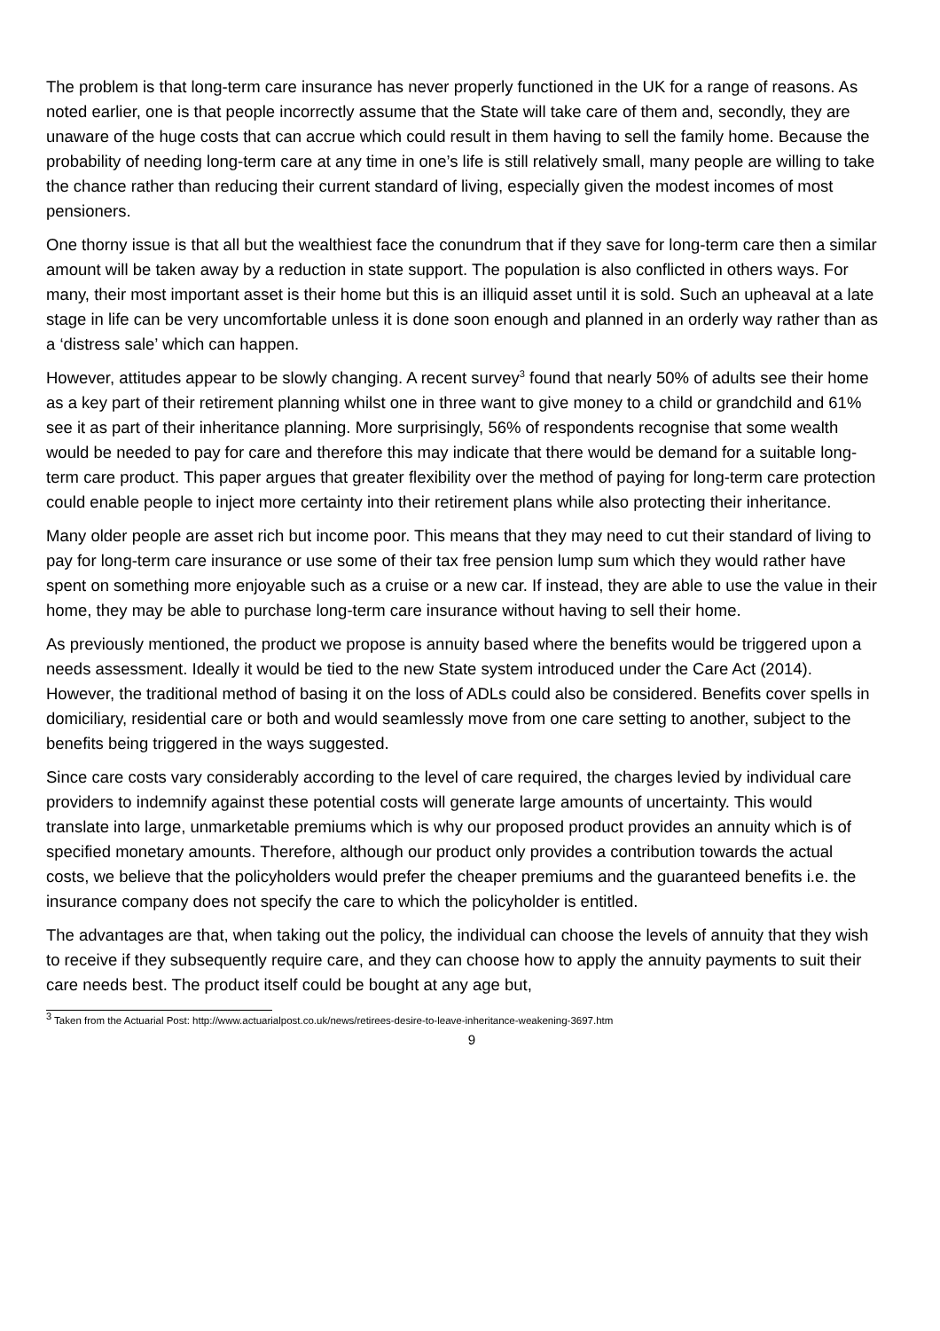The problem is that long-term care insurance has never properly functioned in the UK for a range of reasons. As noted earlier, one is that people incorrectly assume that the State will take care of them and, secondly, they are unaware of the huge costs that can accrue which could result in them having to sell the family home. Because the probability of needing long-term care at any time in one’s life is still relatively small, many people are willing to take the chance rather than reducing their current standard of living, especially given the modest incomes of most pensioners.
One thorny issue is that all but the wealthiest face the conundrum that if they save for long-term care then a similar amount will be taken away by a reduction in state support. The population is also conflicted in others ways. For many, their most important asset is their home but this is an illiquid asset until it is sold. Such an upheaval at a late stage in life can be very uncomfortable unless it is done soon enough and planned in an orderly way rather than as a ‘distress sale’ which can happen.
However, attitudes appear to be slowly changing. A recent survey<sup>3</sup> found that nearly 50% of adults see their home as a key part of their retirement planning whilst one in three want to give money to a child or grandchild and 61% see it as part of their inheritance planning. More surprisingly, 56% of respondents recognise that some wealth would be needed to pay for care and therefore this may indicate that there would be demand for a suitable long-term care product. This paper argues that greater flexibility over the method of paying for long-term care protection could enable people to inject more certainty into their retirement plans while also protecting their inheritance.
Many older people are asset rich but income poor. This means that they may need to cut their standard of living to pay for long-term care insurance or use some of their tax free pension lump sum which they would rather have spent on something more enjoyable such as a cruise or a new car. If instead, they are able to use the value in their home, they may be able to purchase long-term care insurance without having to sell their home.
As previously mentioned, the product we propose is annuity based where the benefits would be triggered upon a needs assessment. Ideally it would be tied to the new State system introduced under the Care Act (2014). However, the traditional method of basing it on the loss of ADLs could also be considered. Benefits cover spells in domiciliary, residential care or both and would seamlessly move from one care setting to another, subject to the benefits being triggered in the ways suggested.
Since care costs vary considerably according to the level of care required, the charges levied by individual care providers to indemnify against these potential costs will generate large amounts of uncertainty. This would translate into large, unmarketable premiums which is why our proposed product provides an annuity which is of specified monetary amounts. Therefore, although our product only provides a contribution towards the actual costs, we believe that the policyholders would prefer the cheaper premiums and the guaranteed benefits i.e. the insurance company does not specify the care to which the policyholder is entitled.
The advantages are that, when taking out the policy, the individual can choose the levels of annuity that they wish to receive if they subsequently require care, and they can choose how to apply the annuity payments to suit their care needs best. The product itself could be bought at any age but,
<sup>3</sup> Taken from the Actuarial Post: http://www.actuarialpost.co.uk/news/retirees-desire-to-leave-inheritance-weakening-3697.htm
9